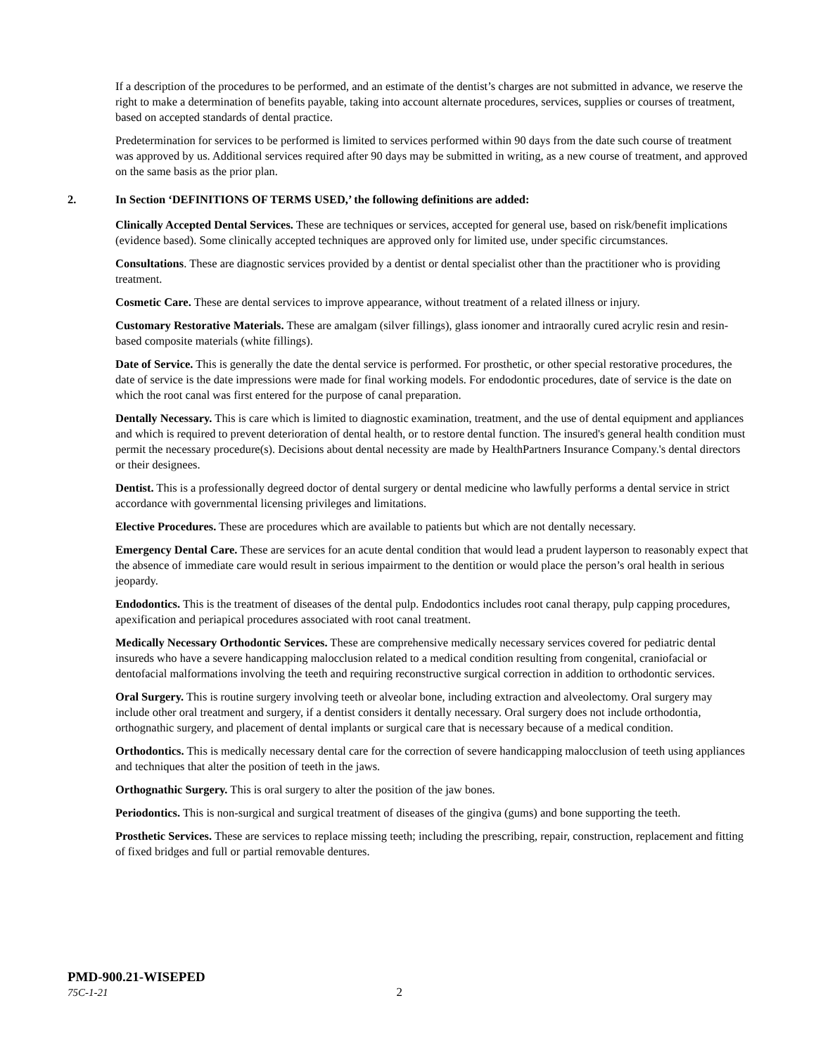If a description of the procedures to be performed, and an estimate of the dentist’s charges are not submitted in advance, we reserve the right to make a determination of benefits payable, taking into account alternate procedures, services, supplies or courses of treatment, based on accepted standards of dental practice.
Predetermination for services to be performed is limited to services performed within 90 days from the date such course of treatment was approved by us. Additional services required after 90 days may be submitted in writing, as a new course of treatment, and approved on the same basis as the prior plan.
2. In Section ‘DEFINITIONS OF TERMS USED,’ the following definitions are added:
Clinically Accepted Dental Services. These are techniques or services, accepted for general use, based on risk/benefit implications (evidence based). Some clinically accepted techniques are approved only for limited use, under specific circumstances.
Consultations. These are diagnostic services provided by a dentist or dental specialist other than the practitioner who is providing treatment.
Cosmetic Care. These are dental services to improve appearance, without treatment of a related illness or injury.
Customary Restorative Materials. These are amalgam (silver fillings), glass ionomer and intraorally cured acrylic resin and resin-based composite materials (white fillings).
Date of Service. This is generally the date the dental service is performed. For prosthetic, or other special restorative procedures, the date of service is the date impressions were made for final working models. For endodontic procedures, date of service is the date on which the root canal was first entered for the purpose of canal preparation.
Dentally Necessary. This is care which is limited to diagnostic examination, treatment, and the use of dental equipment and appliances and which is required to prevent deterioration of dental health, or to restore dental function. The insured's general health condition must permit the necessary procedure(s). Decisions about dental necessity are made by HealthPartners Insurance Company.'s dental directors or their designees.
Dentist. This is a professionally degreed doctor of dental surgery or dental medicine who lawfully performs a dental service in strict accordance with governmental licensing privileges and limitations.
Elective Procedures. These are procedures which are available to patients but which are not dentally necessary.
Emergency Dental Care. These are services for an acute dental condition that would lead a prudent layperson to reasonably expect that the absence of immediate care would result in serious impairment to the dentition or would place the person’s oral health in serious jeopardy.
Endodontics. This is the treatment of diseases of the dental pulp. Endodontics includes root canal therapy, pulp capping procedures, apexification and periapical procedures associated with root canal treatment.
Medically Necessary Orthodontic Services. These are comprehensive medically necessary services covered for pediatric dental insureds who have a severe handicapping malocclusion related to a medical condition resulting from congenital, craniofacial or dentofacial malformations involving the teeth and requiring reconstructive surgical correction in addition to orthodontic services.
Oral Surgery. This is routine surgery involving teeth or alveolar bone, including extraction and alveolectomy. Oral surgery may include other oral treatment and surgery, if a dentist considers it dentally necessary. Oral surgery does not include orthodontia, orthognathic surgery, and placement of dental implants or surgical care that is necessary because of a medical condition.
Orthodontics. This is medically necessary dental care for the correction of severe handicapping malocclusion of teeth using appliances and techniques that alter the position of teeth in the jaws.
Orthognathic Surgery. This is oral surgery to alter the position of the jaw bones.
Periodontics. This is non-surgical and surgical treatment of diseases of the gingiva (gums) and bone supporting the teeth.
Prosthetic Services. These are services to replace missing teeth; including the prescribing, repair, construction, replacement and fitting of fixed bridges and full or partial removable dentures.
PMD-900.21-WISEPED
75C-1-21 2